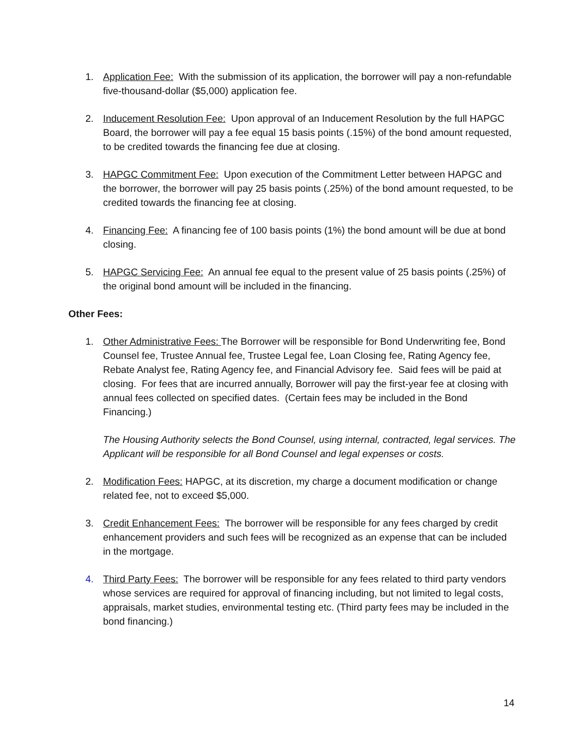1. Application Fee: With the submission of its application, the borrower will pay a non-refundable five-thousand-dollar ($5,000) application fee.
2. Inducement Resolution Fee: Upon approval of an Inducement Resolution by the full HAPGC Board, the borrower will pay a fee equal 15 basis points (.15%) of the bond amount requested, to be credited towards the financing fee due at closing.
3. HAPGC Commitment Fee: Upon execution of the Commitment Letter between HAPGC and the borrower, the borrower will pay 25 basis points (.25%) of the bond amount requested, to be credited towards the financing fee at closing.
4. Financing Fee: A financing fee of 100 basis points (1%) the bond amount will be due at bond closing.
5. HAPGC Servicing Fee: An annual fee equal to the present value of 25 basis points (.25%) of the original bond amount will be included in the financing.
Other Fees:
1. Other Administrative Fees: The Borrower will be responsible for Bond Underwriting fee, Bond Counsel fee, Trustee Annual fee, Trustee Legal fee, Loan Closing fee, Rating Agency fee, Rebate Analyst fee, Rating Agency fee, and Financial Advisory fee. Said fees will be paid at closing. For fees that are incurred annually, Borrower will pay the first-year fee at closing with annual fees collected on specified dates. (Certain fees may be included in the Bond Financing.)
The Housing Authority selects the Bond Counsel, using internal, contracted, legal services. The Applicant will be responsible for all Bond Counsel and legal expenses or costs.
2. Modification Fees: HAPGC, at its discretion, my charge a document modification or change related fee, not to exceed $5,000.
3. Credit Enhancement Fees: The borrower will be responsible for any fees charged by credit enhancement providers and such fees will be recognized as an expense that can be included in the mortgage.
4. Third Party Fees: The borrower will be responsible for any fees related to third party vendors whose services are required for approval of financing including, but not limited to legal costs, appraisals, market studies, environmental testing etc. (Third party fees may be included in the bond financing.)
14